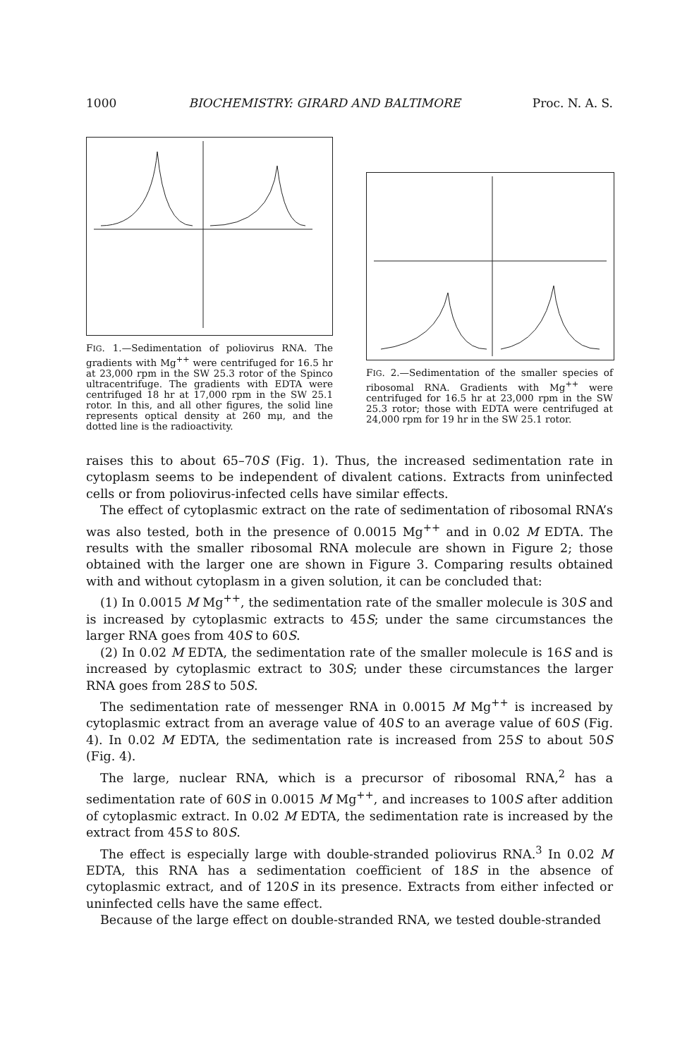1000 BIOCHEMISTRY: GIRARD AND BALTIMORE Proc. N. A. S.
FIG. 1.—Sedimentation of poliovirus RNA. The gradients with Mg<sup>++</sup> were centrifuged for 16.5 hr at 23,000 rpm in the SW 25.3 rotor of the Spinco ultracentrifuge. The gradients with EDTA were centrifuged 18 hr at 17,000 rpm in the SW 25.1 rotor. In this, and all other figures, the solid line represents optical density at 260 mμ, and the dotted line is the radioactivity.
FIG. 2.—Sedimentation of the smaller species of ribosomal RNA. Gradients with Mg<sup>++</sup> were centrifuged for 16.5 hr at 23,000 rpm in the SW 25.3 rotor; those with EDTA were centrifuged at 24,000 rpm for 19 hr in the SW 25.1 rotor.
raises this to about 65–70S (Fig. 1). Thus, the increased sedimentation rate in cytoplasm seems to be independent of divalent cations. Extracts from uninfected cells or from poliovirus-infected cells have similar effects.
The effect of cytoplasmic extract on the rate of sedimentation of ribosomal RNA’s was also tested, both in the presence of 0.0015 Mg<sup>++</sup> and in 0.02 M EDTA. The results with the smaller ribosomal RNA molecule are shown in Figure 2; those obtained with the larger one are shown in Figure 3. Comparing results obtained with and without cytoplasm in a given solution, it can be concluded that:
(1) In 0.0015 M Mg<sup>++</sup>, the sedimentation rate of the smaller molecule is 30S and is increased by cytoplasmic extracts to 45S; under the same circumstances the larger RNA goes from 40S to 60S.
(2) In 0.02 M EDTA, the sedimentation rate of the smaller molecule is 16S and is increased by cytoplasmic extract to 30S; under these circumstances the larger RNA goes from 28S to 50S.
The sedimentation rate of messenger RNA in 0.0015 M Mg<sup>++</sup> is increased by cytoplasmic extract from an average value of 40S to an average value of 60S (Fig. 4). In 0.02 M EDTA, the sedimentation rate is increased from 25S to about 50S (Fig. 4).
The large, nuclear RNA, which is a precursor of ribosomal RNA,<sup>2</sup> has a sedimentation rate of 60S in 0.0015 M Mg<sup>++</sup>, and increases to 100S after addition of cytoplasmic extract. In 0.02 M EDTA, the sedimentation rate is increased by the extract from 45S to 80S.
The effect is especially large with double-stranded poliovirus RNA.<sup>3</sup> In 0.02 M EDTA, this RNA has a sedimentation coefficient of 18S in the absence of cytoplasmic extract, and of 120S in its presence. Extracts from either infected or uninfected cells have the same effect.
Because of the large effect on double-stranded RNA, we tested double-stranded